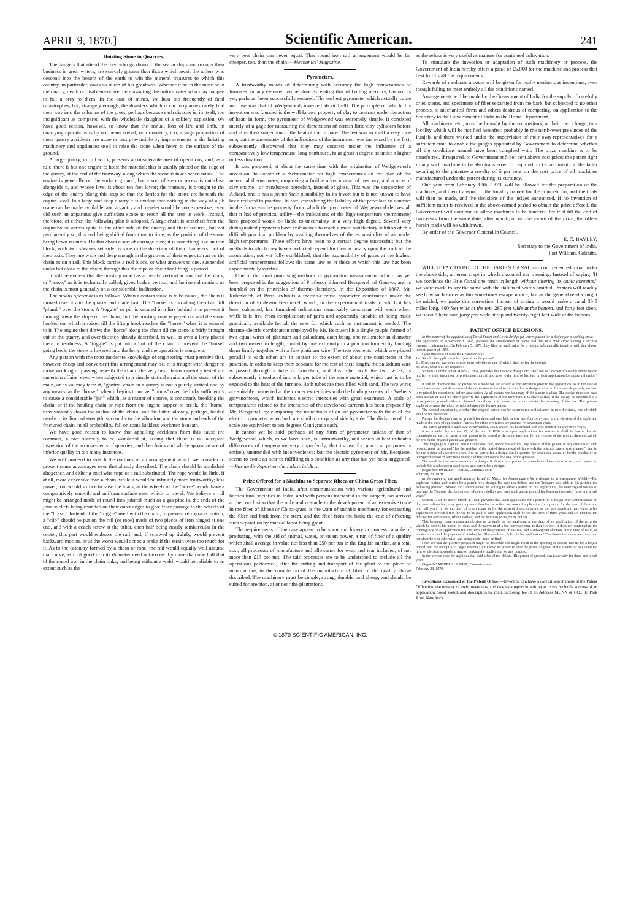APRIL 9, 1870.] Scientific American. 241
Hoisting Stone in Quarries.
The dangers that attend the men who go down to the sea in ships and occupy their business in great waters, are scarcely greater than those which await the toilers who descend into the bosom of the earth to win the mineral treasures to which this country, in particuler, owes so much of her greatness. Whether it be in the mine or in the quarry, death or disablement are there awaiting the unfortunates who may happen to fall a prey to them. In the case of mines, we hear too frequently of fatal catastrophes, but, strangely enough, the disasters which occur in quarries rarely find their way into the columns of the press, perhaps because each disaster is, in itself, too insignificant as compared with the wholesale slaughter of a colliery explosion. We have good reason, however, to know that the annual loss of life and limb, in quarrying operations is by no means trivial; unfortunately, too, a large proportion of these quarry accidents are more or less preventible by improvements in the hoisting machinery and appliances used to raise the stone when hewn to the surface of the ground.
A large quarry, in full work, presents a considerable area of operations, and, as a rule, there is but one engine to hoist the material; this is usually placed on the edge of the quarry, at the end of the tramway, along which the stone is taken when raised. The engine is generally on the surface ground, but a sort of step or recess is cut close alongside it, and whose level is about ten feet lower; the tramway is brought to the edge of the quarry along this step so that the lorries for the stone are beneath the engine level. In a large and deep quarry it is evident that nothing in the way of a jib crane can be made available, and a gantry and traveler would be too expensive, even did such an apparatus give sufficient scope to reach all the area in work. Instead, therefore, of either, the following plan is adopted. A large chain is stretched from the enginehouse across quite to the other side of the quarry, and there secured, but not permanently so, this end being shifted from time to time, as the position of the stone being hewn requires. On this chain a sort of carriage runs; it is something like an iron block, with two sheaves set side by side in the direction of their diameters, not of their axis. They are wide and deep enough in the grooves of their edges to run on the chain as on a rail. This block carries a real block, or what answers to one, suspended under but close to the chain; through this the rope or chain for lifting is passed.
It will be evident that the hoisting rope has a merely vertical action, but the block, or "horse," as it is technically called, gives both a vertical and horizontal motion, as the chain is most generally on a considerable inclination.
The modus operandi is as follows: When a certain stone is to be raised, the chain is moved over it and the quarry end made fast. The "horse" is run along the chain till "plumb" over the stone. A "toggle" or pin is secured in a link behind it to prevent it moving down the slope of the chain, and the hoisting rope is payed out and the stone hooked on, which is raised till the lifting hook reaches the "horse," when it is secured to it. The engine then draws the "horse" along the chain till the stone is fairly brought out of the quarry, and over the step already described, as well as over a lorry placed there in readiness. A "toggle" is put into a link of the chain to prevent the "horse" going back, the stone is lowered into the lorry, and the operation is complete.
Any person with the most moderate knowledge of engineering must perceive that, however cheap and convenient this arrangement may be, it is fraught with danger to those working or passing beneath the chain; the very best chains carefully tested are uncertain affairs, even when subjected to a simple statical strain, and the strain of the main, or as we may term it, "gantry" chain in a quarry is not a purely statical one by any means, as the "horse," when it begins to move, "jumps" over the links sufficiently to cause a considerable "jar," which, as a matter of course, is constantly breaking the chain, or if the hauling chain or rope from the engine happen to break, the "horse" runs violently down the incline of the chain, and the latter, already, perhaps, loaded nearly to its limit of strength, succumbs to the vibration, and the stone and ends of the fractured chain, in all probability, fall on some luckless workmen beneath.
We have good reason to know that appalling accidents from this cause are common, a fact scarcely to be wondered at, seeing that there is no adequate inspection of the arrangements of quarries, and the chains and whole apparatus are of inferior quality in too many instances.
We will proceed to sketch the outlines of an arrangement which we consider to present some advantages over that already described. The chain should be abolished altogether, and either a steel wire rope or a rail substituted. The rope would be little, if at all, more expensive than a chain, while it would be infinitely more trustworthy; less power, too, would suffice to raise the loads, as the wheels of the "horse" would have a comparatively smooth and uniform surface over which to travel. We believe a rail might be arranged made of round iron jointed much as a gas pipe is, the ends of the joint sockets being rounded on their outer edges to give freer passage to the wheels of the "horse." Instead of the "toggle" used with the chain, to prevent retrograde motion, a "clip" should be put on the rail (or rope) made of two pieces of iron hinged at one end, and with a coach screw at the other, each half being nearly semicircular in the center; this part would embrace the rail, and, if screwed up tightly, would prevent backward motion, or at the worst would act as a brake if the strain were too much for it. As to the catenary formed by a chain or rope, the rail would equally well assume that curve, as if of good iron its diameter need not exceed by more than one half that of the round iron in the chain links, and being without a weld, would be reliable to an extent such as the
very best chain can never equal. This round iron rail arrangement would be far cheaper, too, than the chain.—Mechanics' Magazine.
Pyrometers.
A trustworthy means of determining with accuracy the high temperatures of furnaces, or any elevated temperature exceeding that of boiling mercury, has not as yet, perhaps, been successfully secured. The earliest pyrometer which actually came into use was that of Wedgewood, invented about 1780. The principle on which this invention was founded is the well-known property of clay to contract under the action of heat. In form, the pyrometer of Wedgewood was extremely simple. It consisted merely of a gage for measuring the dimensions of certain little clay cylinders before and after their subjection to the heat of the furnace. The test was in itself a very rude one, but the uncertainty of the indications of the instrument was increased by the fact, subsequently discovered that clay may contract under the influence of a comparatively low temperature, long continued, to as great a degree as under a higher or less duration.
It was proposed, at about the same time with the origination of Wedgewood's invention, to construct a thermometer for high temperatures on the plan of the mercurial thermometer, employing a fusible alloy instead of mercury, and a tube of clay enamel, or translucent porcelain, instead of glass. This was the conception of Achard, and it has a prima facie plausibility in its favor; but it is not known to have been reduced to practice. In fact, considering the liability of the porcelain to contract in the furnace—the property from which the pyrometer of Wedgewood derives all that it has of practical utility—the indications of the high-temperature thermometer here proposed would be liable to uncertainty in a very high degree. Several very distinguished physicists have endeavored to reach a more satisfactory solution of this difficult practical problem by availing themselves of the expansibility of air under high temperatures. These efforts have been to a certain degree successful; but the methods to which they have conducted depend for their accuracy upon the truth of the assumption, not yet fully established, that the expansibility of gases at the highest artificial temperatures follows the same law as at those at which this law has been experimentally verified.
One of the most promising methods of pyrometric measurement which has yet been proposed is the suggestion of Professor Edmond Becquerel, of Geneva, and is founded on the principles of thermo-electricity. In the Exposition of 1867, Mr. Ruhmkorff, of Paris, exhibits a thermo-electric pyrometer constructed under the direction of Professor Becquerel, which, in the experimental trials to which it has been subjected, has furnished indications remarkably consistent with each other; while it is free from complication of parts and apparently capable of being made practically available for all the uses for which such an instrument is needed. The thermo-electric combination employed by Mr. Becquerel is a single couple formed of two equal wires of platinum and palladium, each being one millimeter in diameter and two meters in length, united by one extremity in a junction formed by binding them firmly together with a fine platinum wire. The two elements, which are placed parallel to each other, are in contact to the extent of about one centimeter at the junction. In order to keep them separate for the rest of their length, the palladium wire is passed through a tube of porcelain; and this tube, with the two wires, is subsequently introduced into a larger tube of the same material, which last is to be exposed to the heat of the furnace. Both tubes are then filled with sand. The two wires are suitably connected at their outer extremities with the binding screws of a Weber's galvanometer, which indicates electric intensities with great exactness. A scale of temperatures related to the intensities of the developed currents has been prepared by Mr. Becquerel, by comparing the indications of an air pyrometer with those of the electric pyrometer when both are similarly exposed side by side. The divisions of this scale are equivalent to ten degrees Centigrade each.
It cannot yet be said, perhaps, of any form of pyrometer, unless of that of Wedgewood, which, as we have seen, is untrustworthy, and which at best indicates differences of temperature very imperfectly, that its use for practical purposes is entirely unattended with inconvenience; but the electric pyrometer of Mr. Becquerel seems to come as near to fulfilling this condition as any that has yet been suggested.—Barnard's Report on the Industrial Arts.
Prize Offered for a Machine to Separate Rheea or China Grass Fiber.
The Government of India, after communication with various agricultural and horticultural societies in India, and with persons interested in the subject, has arrived at the conclusion that the only real obstacle to the development of an extensive trade in the fiber of Rheea or China-grass, is the want of suitable machinery for separating the fiber and bark from the stem, and the fiber from the bark; the cost of effecting such separation by manual labor being great.
The requirements of the case appear to be some machinery or process capable of producing, with the aid of animal, water, or steam power, a tun of fiber of a quality which shall average in value not less than £50 per tun in the English market, at a total cost, all processes of manufacture and allowance for wear and tear included, of not more than £15 per tun. The said processes are to be understood to include all the operations performed, after the cutting and transport of the plant to the place of manufacture, to the completion of the manufacture of fiber of the quality above described. The machinery must be simple, strong, durable, and cheap; and should be suited for erection, at or near the plantations,
as the refuse is very useful as manure for continued cultivation.
To stimulate the invention or adaptation of such machinery or process, the Government of India hereby offers a prize of £5,000 for the machine and process that best fulfills all the requirements.
Rewards of moderate amount will be given for really meritorious inventions, even though failing to meet entirely all the conditions named.
Arrangements will be made by the Government of India for the supply of carefully dried stems, and specimens of fiber separated from the bark, but subjected to no other process, to mechanical firms and others desirous of competing, on application to the Secretary to the Government of India in the Home Department.
All machinery, etc., must be brought by the competitors, at their own charge, to a locality which will be notified hereafter, probably in the north-west provinces of the Punjab, and there worked under the supervision of their own representatives for a sufficient time to enable the judges appointed by Government to determine whether all the conditions named have been complied with. The prize machine is to be transferred, if required, to Government at 5 per cent above cost price; the patent right in any such machine to be also transferred, if required, to Government, on the latter securing to the patentee a royalty of 5 per cent on the cost price of all machines manufactured under the patent during its currency.
One year from February 10th, 1870, will be allowed for the preparation of the machines, and their transport to the locality named for the competition, and the trials will then be made, and the decisions of the judges announced. If no invention of sufficient merit is received in the above-named period to obtain the prize offered, the Government will continue to allow machines to be tendered for trial till the end of two years from the same date, after which, or on the award of the prize, the offers herein made will be withdrawn.
By order of the Governor General in Council,
E. C. BAYLEY,
Secretary to the Government of India,
Fort William, Calcutta.
WILL IT PAY TO BUILD THE DARIEN CANAL.—In our recent editorial under the above title, an error crept in which obscured our meaning. Instead of saying "If we condense the Erie Canal one tenth in length without altering its cubic contents," we were made to say the same with the italicized words omitted. Printers will readily see how such errors as this sometimes escape notice; but as the general reader might be misled, we make this correction. Instead of saying it would make a canal 36·3 miles long, 400 feet wide at the top, 280 feet wide at the bottom, and forty feet deep, we should have said forty feet wide at top and twenty-eight feet wide at the bottom.
PATENT OFFICE DECISIONS.
In the matter of the application of David Stuart and Lewis Bridge for letters patent for a design for a cooking stove.—The applicants on November 3, 1868, patented the arrangement of ovens and flue in a cook stove having a peculiar external conformation. On February 5, 1870, they filed an application for a design, substantially identical with that shown in their patent of 1868.
Upon this state of facts the Examiner asks:
1st. Should the application be rejected on the patent?
2d. If so, can the patentees reissue in two divisions, one of which shall be for the design?
3d. If so, what fees are required?
Section 11 of the act of March 2, 1861, provides that the new design, etc., shall not be "known or used by others before his, her, or their invention, or production thereof, and prior to the time of his, her, or their application for a patent therefor," etc.
It will be observed that no provision is made for use or sale of the invention prior to the application, as in the case of other inventions; and the reason of the distinction is found in the fact that as designs relate to form and shape only, no time is required for experiment before application. At all events, the language of the statute is plain. The design must not have been known or used by others prior to the application of the inventors. It is obvious that, if the design be described in a prior patent, granted either to himself or others, it is known to others within the meaning of the law. The present application must therefore be rejected upon the former patent.
The second question is, whether the original patent can be surrendered and reissued in two divisions, one of which shall be for the design.
Patents for designs may be granted for three and one half, seven, and fourteen years, at the election of the applicant, made at the time of application. Patents for other inventions are granted for seventeen years.
The patent granted to applicant in November, 1868, was of the latter kind, and was granted for seventeen years.
It is provided by section 13, of the act of 1836, that upon applications for reissue it shall be lawful for the commissioner, etc., to cause a new patent to be issued to the same inventor, for the residue of the period, then unexpired, for which the original patent was granted.
This language is explicit, and it is obvious, that, under this section, any reissue of this patent, or any division of such reissue, must be granted "for the residue of the period then unexpired for which the original patent was granted;" that is, for the residue of seventeen years. But no patent for a design can be granted for seventeen years, or for the residue of an unexpired period of seventeen years; and this fact seems decisive of the question.
The result is, that an invention of a design, if shown in a patent for a mechanical invention is lost, and cannot be included in a subsequent application and patent for a design.
(Signed) SAMUEL S. FISHER, Commissioner.
February 23, 1870.
In the matter of the application of Israel C. Mayo, for letters patent for a design for a transparent shield.—The applicant makes application for a patent for a design. He pays ten dollars into the Treasury, and adds to his petition the following proviso: "Should the Commissioner be willing to allow a patent on this application, the undersigned wishes to pay into the Treasury the further sum of twenty dollars and have such patent granted for fourteen instead of three and a half years."
Section 11 of the act of March 2, 1861, provides that upon application for a patent for a design "the Commissioner on due proceedings had, may grant a patent therefor, as in the case now of application for a patent, for the term of three and one half years, or for the term of seven years, or for the term of fourteen years, as the said applicant may elect in his application: provided that the fee to be paid in such application shall be for the term of three years and six months, ten dollars; for seven years, fifteen dollars; and for fourteen years, thirty dollars.
This language contemplates an election to be made by the applicant, at the time of his application, of the term for which he desires his patent to issue, and the payment of a fee corresponding to that election. It does not contemplate the contingency of an application for one term and the payment of one fee, and a subsequent election, at the time of issue, of another term, and the payment of another fee. The words are, "elect in his application." The choice is to be made there, and not elsewhere or otherwise, and being made, must be final.
I can see that the practice proposed might be desirable and might result in the granting of design patents for a longer period, and the receipt of a larger revenue; but I have no power to alter the plain language of the statute, or to extend the time of election beyond the time of making the application for any purpose.
In the present case the applicant has paid a fee of ten dollars. His patent, if granted, can issue only for three and a half years.
(Signed) SAMUEL S. FISHER, Commissioner.
February 23, 1870.
Inventions Examined at the Patent Office.—Inventors can have a careful search made at the Patent Office into the novelty of their inventions, and receive a report in writing as to the probable success of an application. Send sketch and description by mail, inclosing fee of $5 Address MUNN & CO., 37 Park Row, New York.
© 1870 SCIENTIFIC AMERICAN, INC.